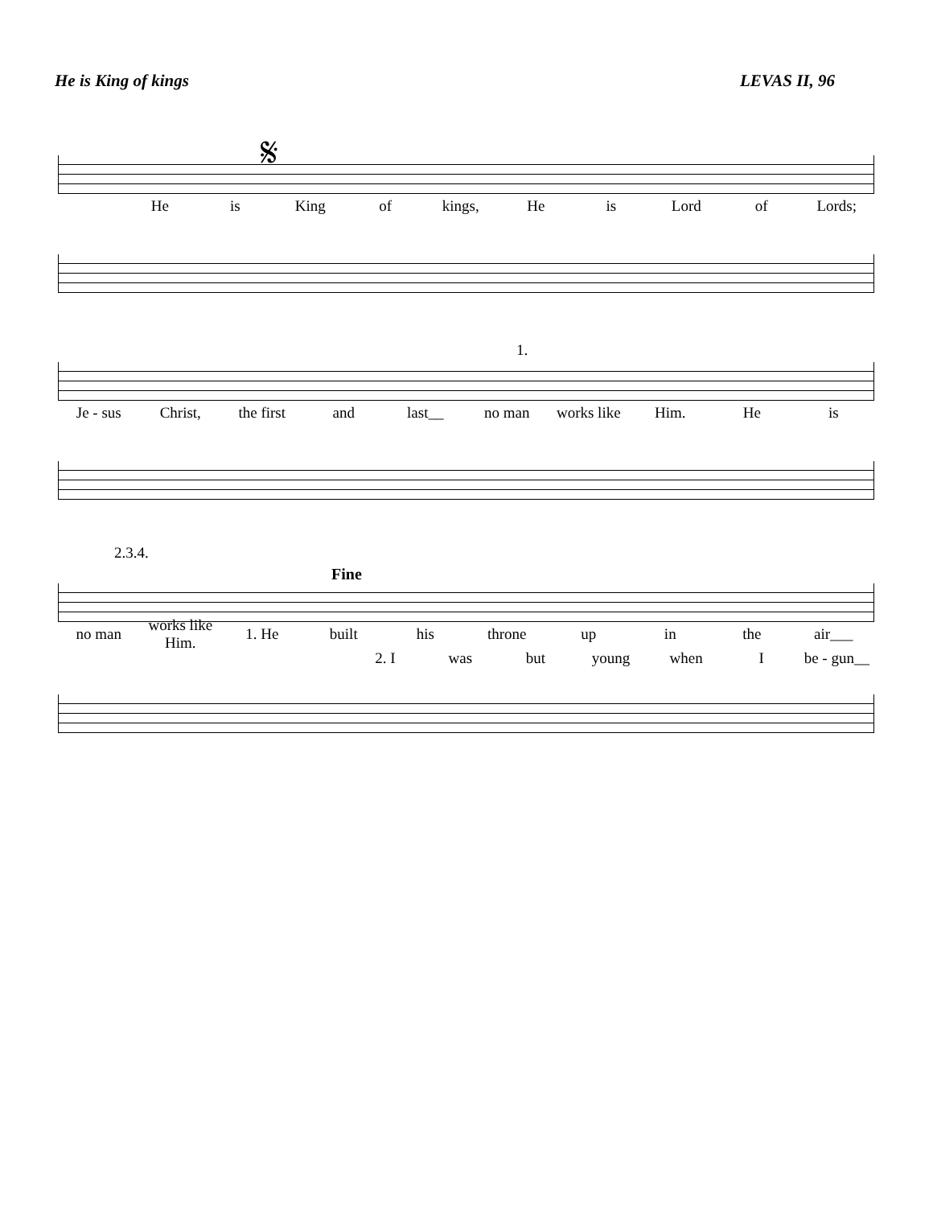He is King of kings LEVAS II, 96
𝄋
He is King of kings, He is Lord of Lords;
1.
Je - sus Christ, the first and last__ no man works like Him. He is
2.3.4.
Fine
no man works like Him. 1. He built his throne up in the air___
2. I was but young when I be - gun__